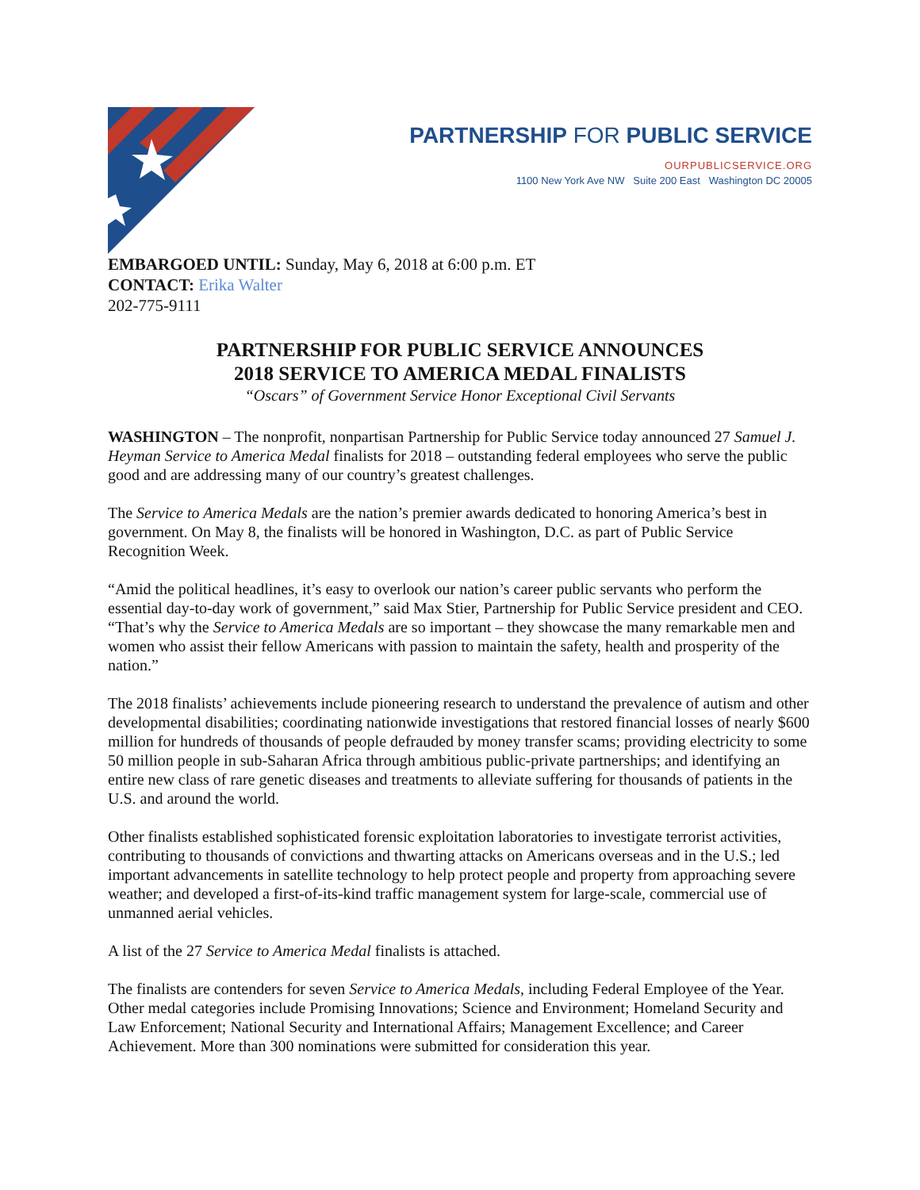PARTNERSHIP FOR PUBLIC SERVICE
OURPUBLICSERVICE.ORG
1100 New York Ave NW Suite 200 East Washington DC 20005
EMBARGOED UNTIL: Sunday, May 6, 2018 at 6:00 p.m. ET
CONTACT: Erika Walter
202-775-9111
PARTNERSHIP FOR PUBLIC SERVICE ANNOUNCES
2018 SERVICE TO AMERICA MEDAL FINALISTS
“Oscars” of Government Service Honor Exceptional Civil Servants
WASHINGTON – The nonprofit, nonpartisan Partnership for Public Service today announced 27 Samuel J. Heyman Service to America Medal finalists for 2018 – outstanding federal employees who serve the public good and are addressing many of our country’s greatest challenges.
The Service to America Medals are the nation’s premier awards dedicated to honoring America’s best in government. On May 8, the finalists will be honored in Washington, D.C. as part of Public Service Recognition Week.
“Amid the political headlines, it’s easy to overlook our nation’s career public servants who perform the essential day-to-day work of government,” said Max Stier, Partnership for Public Service president and CEO. “That’s why the Service to America Medals are so important – they showcase the many remarkable men and women who assist their fellow Americans with passion to maintain the safety, health and prosperity of the nation.”
The 2018 finalists’ achievements include pioneering research to understand the prevalence of autism and other developmental disabilities; coordinating nationwide investigations that restored financial losses of nearly $600 million for hundreds of thousands of people defrauded by money transfer scams; providing electricity to some 50 million people in sub-Saharan Africa through ambitious public-private partnerships; and identifying an entire new class of rare genetic diseases and treatments to alleviate suffering for thousands of patients in the U.S. and around the world.
Other finalists established sophisticated forensic exploitation laboratories to investigate terrorist activities, contributing to thousands of convictions and thwarting attacks on Americans overseas and in the U.S.; led important advancements in satellite technology to help protect people and property from approaching severe weather; and developed a first-of-its-kind traffic management system for large-scale, commercial use of unmanned aerial vehicles.
A list of the 27 Service to America Medal finalists is attached.
The finalists are contenders for seven Service to America Medals, including Federal Employee of the Year. Other medal categories include Promising Innovations; Science and Environment; Homeland Security and Law Enforcement; National Security and International Affairs; Management Excellence; and Career Achievement. More than 300 nominations were submitted for consideration this year.